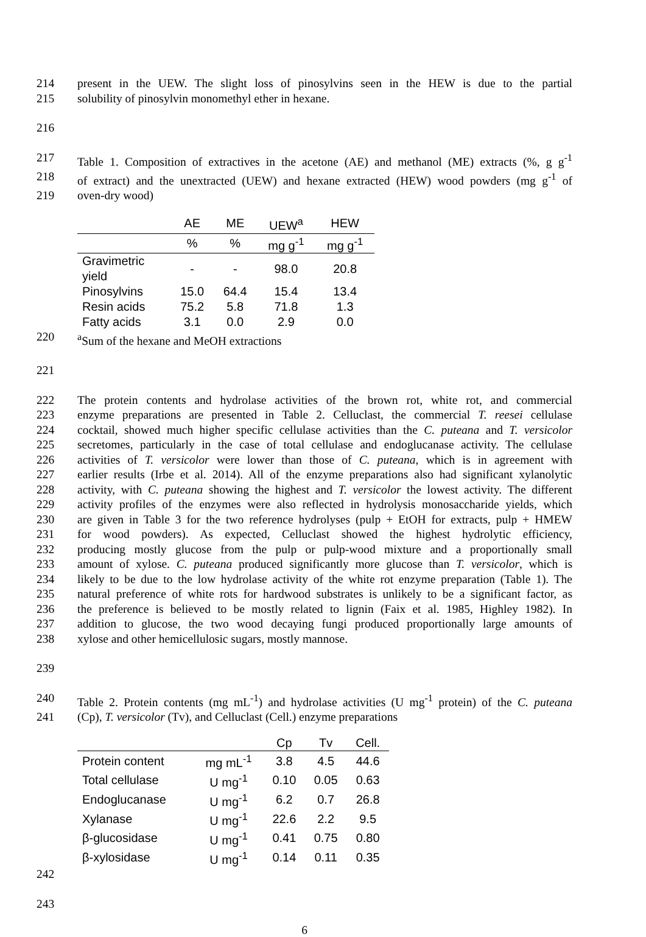214 present in the UEW. The slight loss of pinosylvins seen in the HEW is due to the partial
215 solubility of pinosylvin monomethyl ether in hexane.
216
217 Table 1. Composition of extractives in the acetone (AE) and methanol (ME) extracts (%, g g<sup>-1</sup>
218 of extract) and the unextracted (UEW) and hexane extracted (HEW) wood powders (mg g<sup>-1</sup> of
219 oven-dry wood)
| | AE | ME | UEW<sup>a</sup> | HEW |
| --- | --- | --- | --- | --- |
| | % | % | mg g<sup>-1</sup> | mg g<sup>-1</sup> |
| Gravimetric yield | - | - | 98.0 | 20.8 |
| Pinosylvins | 15.0 | 64.4 | 15.4 | 13.4 |
| Resin acids | 75.2 | 5.8 | 71.8 | 1.3 |
| Fatty acids | 3.1 | 0.0 | 2.9 | 0.0 |
220 <sup>a</sup>Sum of the hexane and MeOH extractions
221
222 The protein contents and hydrolase activities of the brown rot, white rot, and commercial
223 enzyme preparations are presented in Table 2. Celluclast, the commercial T. reesei cellulase
224 cocktail, showed much higher specific cellulase activities than the C. puteana and T. versicolor
225 secretomes, particularly in the case of total cellulase and endoglucanase activity. The cellulase
226 activities of T. versicolor were lower than those of C. puteana, which is in agreement with
227 earlier results (Irbe et al. 2014). All of the enzyme preparations also had significant xylanolytic
228 activity, with C. puteana showing the highest and T. versicolor the lowest activity. The different
229 activity profiles of the enzymes were also reflected in hydrolysis monosaccharide yields, which
230 are given in Table 3 for the two reference hydrolyses (pulp + EtOH for extracts, pulp + HMEW
231 for wood powders). As expected, Celluclast showed the highest hydrolytic efficiency,
232 producing mostly glucose from the pulp or pulp-wood mixture and a proportionally small
233 amount of xylose. C. puteana produced significantly more glucose than T. versicolor, which is
234 likely to be due to the low hydrolase activity of the white rot enzyme preparation (Table 1). The
235 natural preference of white rots for hardwood substrates is unlikely to be a significant factor, as
236 the preference is believed to be mostly related to lignin (Faix et al. 1985, Highley 1982). In
237 addition to glucose, the two wood decaying fungi produced proportionally large amounts of
238 xylose and other hemicellulosic sugars, mostly mannose.
239
240 Table 2. Protein contents (mg mL<sup>-1</sup>) and hydrolase activities (U mg<sup>-1</sup> protein) of the C. puteana
241 (Cp), T. versicolor (Tv), and Celluclast (Cell.) enzyme preparations
| | | Cp | Tv | Cell. |
| --- | --- | --- | --- | --- |
| Protein content | mg mL<sup>-1</sup> | 3.8 | 4.5 | 44.6 |
| Total cellulase | U mg<sup>-1</sup> | 0.10 | 0.05 | 0.63 |
| Endoglucanase | U mg<sup>-1</sup> | 6.2 | 0.7 | 26.8 |
| Xylanase | U mg<sup>-1</sup> | 22.6 | 2.2 | 9.5 |
| β-glucosidase | U mg<sup>-1</sup> | 0.41 | 0.75 | 0.80 |
| β-xylosidase | U mg<sup>-1</sup> | 0.14 | 0.11 | 0.35 |
242
243
6